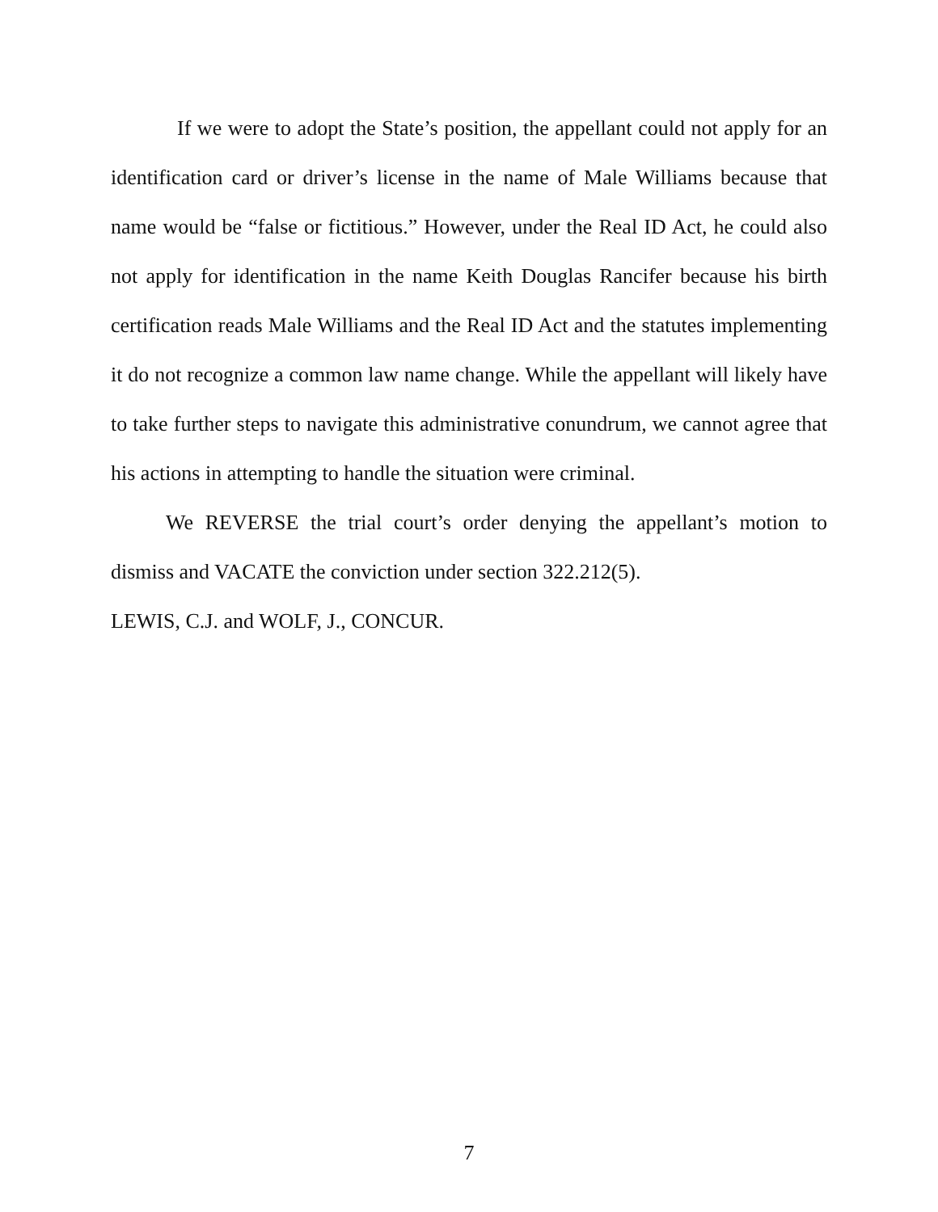If we were to adopt the State’s position, the appellant could not apply for an identification card or driver’s license in the name of Male Williams because that name would be “false or fictitious.” However, under the Real ID Act, he could also not apply for identification in the name Keith Douglas Rancifer because his birth certification reads Male Williams and the Real ID Act and the statutes implementing it do not recognize a common law name change. While the appellant will likely have to take further steps to navigate this administrative conundrum, we cannot agree that his actions in attempting to handle the situation were criminal.
We REVERSE the trial court’s order denying the appellant’s motion to dismiss and VACATE the conviction under section 322.212(5).
LEWIS, C.J. and WOLF, J., CONCUR.
7